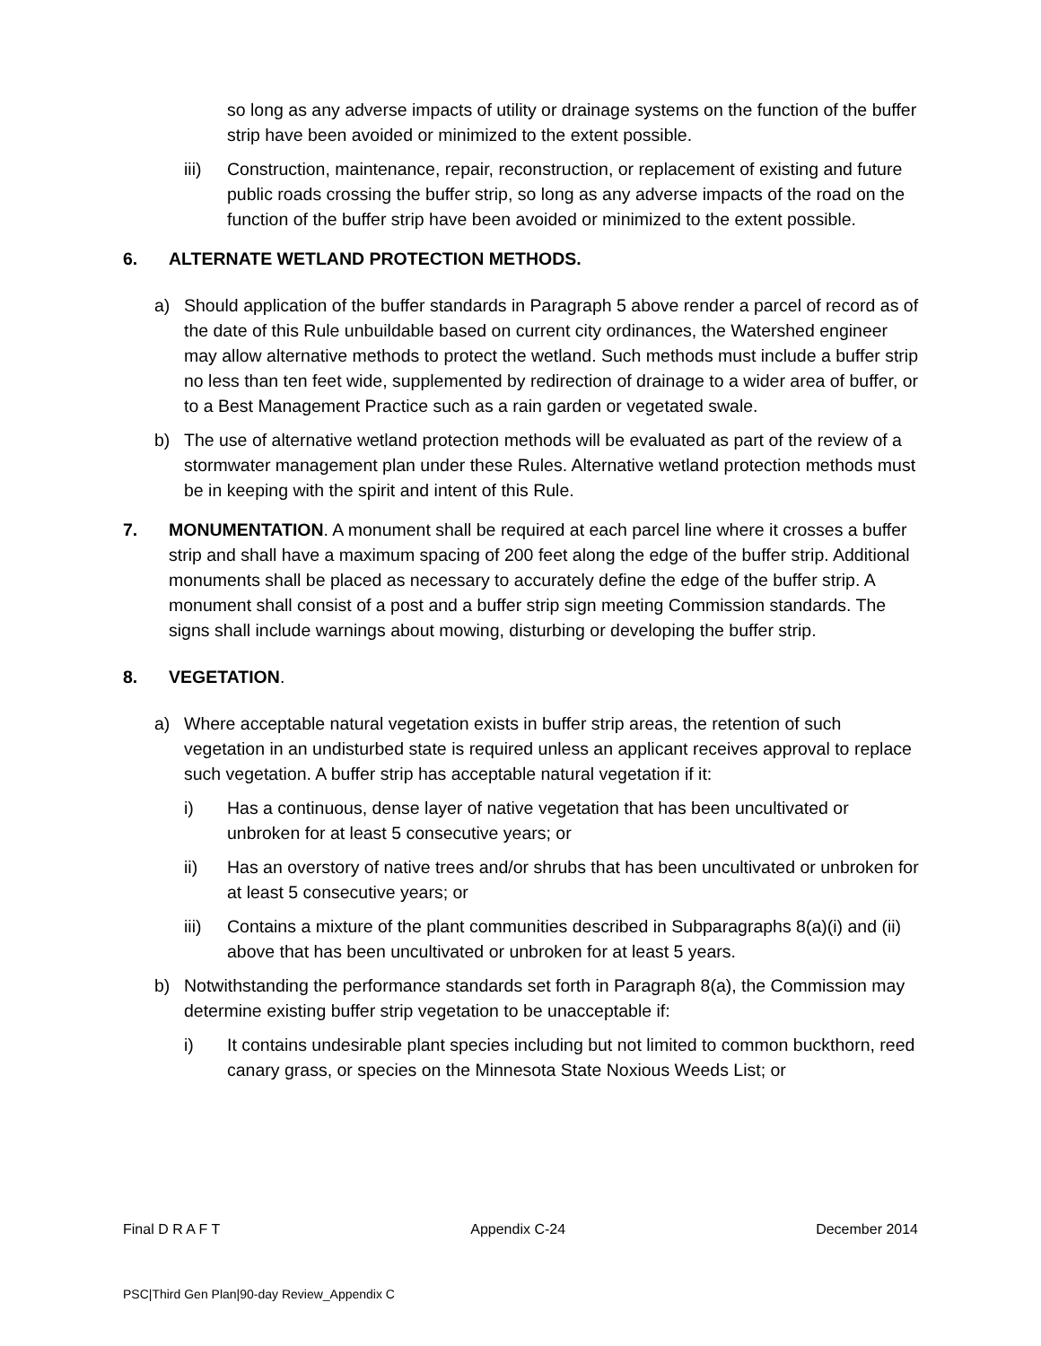so long as any adverse impacts of utility or drainage systems on the function of the buffer strip have been avoided or minimized to the extent possible.
iii) Construction, maintenance, repair, reconstruction, or replacement of existing and future public roads crossing the buffer strip, so long as any adverse impacts of the road on the function of the buffer strip have been avoided or minimized to the extent possible.
6. ALTERNATE WETLAND PROTECTION METHODS.
a) Should application of the buffer standards in Paragraph 5 above render a parcel of record as of the date of this Rule unbuildable based on current city ordinances, the Watershed engineer may allow alternative methods to protect the wetland. Such methods must include a buffer strip no less than ten feet wide, supplemented by redirection of drainage to a wider area of buffer, or to a Best Management Practice such as a rain garden or vegetated swale.
b) The use of alternative wetland protection methods will be evaluated as part of the review of a stormwater management plan under these Rules. Alternative wetland protection methods must be in keeping with the spirit and intent of this Rule.
7. MONUMENTATION. A monument shall be required at each parcel line where it crosses a buffer strip and shall have a maximum spacing of 200 feet along the edge of the buffer strip. Additional monuments shall be placed as necessary to accurately define the edge of the buffer strip. A monument shall consist of a post and a buffer strip sign meeting Commission standards. The signs shall include warnings about mowing, disturbing or developing the buffer strip.
8. VEGETATION.
a) Where acceptable natural vegetation exists in buffer strip areas, the retention of such vegetation in an undisturbed state is required unless an applicant receives approval to replace such vegetation. A buffer strip has acceptable natural vegetation if it:
i) Has a continuous, dense layer of native vegetation that has been uncultivated or unbroken for at least 5 consecutive years; or
ii) Has an overstory of native trees and/or shrubs that has been uncultivated or unbroken for at least 5 consecutive years; or
iii) Contains a mixture of the plant communities described in Subparagraphs 8(a)(i) and (ii) above that has been uncultivated or unbroken for at least 5 years.
b) Notwithstanding the performance standards set forth in Paragraph 8(a), the Commission may determine existing buffer strip vegetation to be unacceptable if:
i) It contains undesirable plant species including but not limited to common buckthorn, reed canary grass, or species on the Minnesota State Noxious Weeds List; or
Final D R A F T Appendix C-24 December 2014
PSC|Third Gen Plan|90-day Review_Appendix C